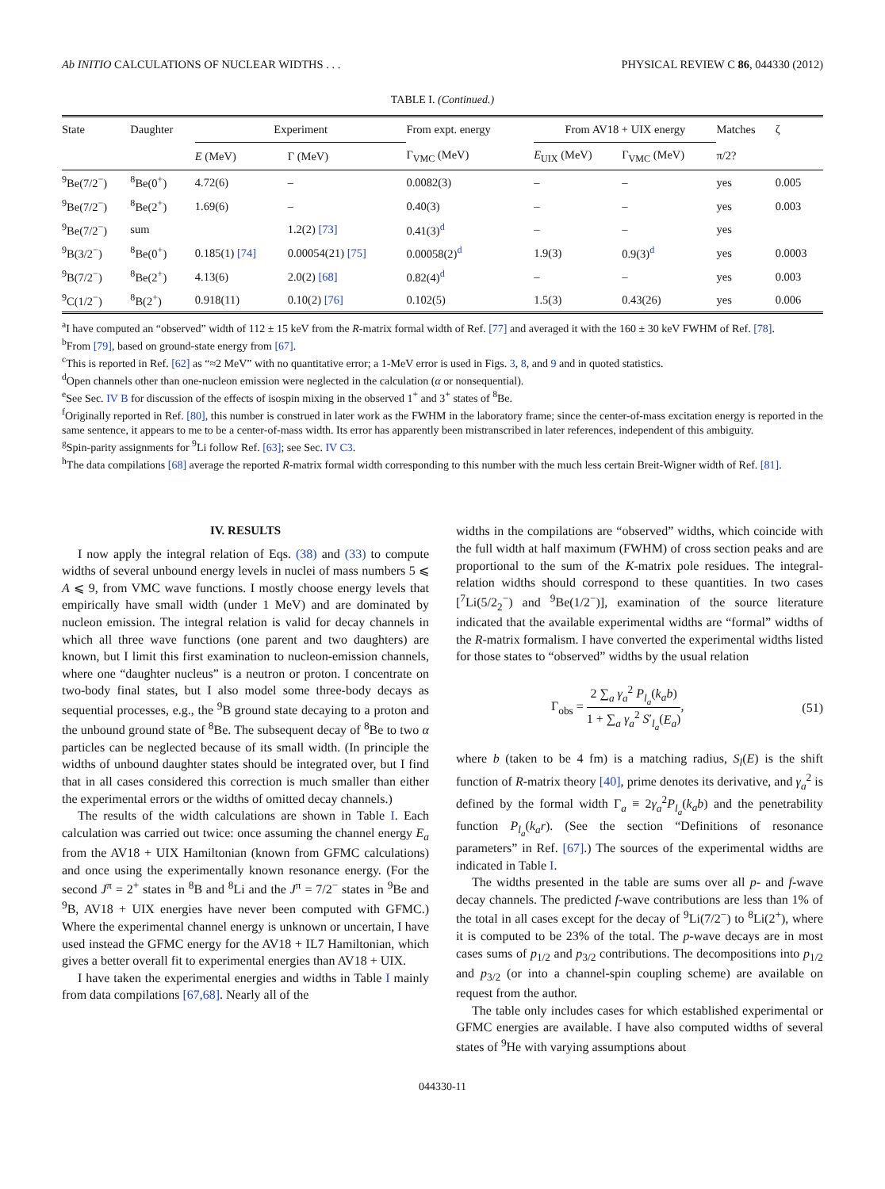Ab INITIO CALCULATIONS OF NUCLEAR WIDTHS . . . PHYSICAL REVIEW C 86, 044330 (2012)
TABLE I. (Continued.)
| State | Daughter | Experiment | | From expt. energy | From AV18 + UIX energy | | Matches | ζ |
| --- | --- | --- | --- | --- | --- | --- | --- | --- |
| | | E (MeV) | Γ (MeV) | Γ<sub>VMC</sub> (MeV) | E<sub>UIX</sub> (MeV) | Γ<sub>VMC</sub> (MeV) | π/2? | |
| <sup>9</sup>Be(7/2<sup>−</sup>) | <sup>8</sup>Be(0<sup>+</sup>) | 4.72(6) | – | 0.0082(3) | – | – | yes | 0.005 |
| <sup>9</sup>Be(7/2<sup>−</sup>) | <sup>8</sup>Be(2<sup>+</sup>) | 1.69(6) | – | 0.40(3) | – | – | yes | 0.003 |
| <sup>9</sup>Be(7/2<sup>−</sup>) | sum | | 1.2(2) [73] | 0.41(3)<sup>d</sup> | – | – | yes | |
| <sup>9</sup>B(3/2<sup>−</sup>) | <sup>8</sup>Be(0<sup>+</sup>) | 0.185(1) [74] | 0.00054(21) [75] | 0.00058(2)<sup>d</sup> | 1.9(3) | 0.9(3)<sup>d</sup> | yes | 0.0003 |
| <sup>9</sup>B(7/2<sup>−</sup>) | <sup>8</sup>Be(2<sup>+</sup>) | 4.13(6) | 2.0(2) [68] | 0.82(4)<sup>d</sup> | – | – | yes | 0.003 |
| <sup>9</sup>C(1/2<sup>−</sup>) | <sup>8</sup>B(2<sup>+</sup>) | 0.918(11) | 0.10(2) [76] | 0.102(5) | 1.5(3) | 0.43(26) | yes | 0.006 |
<sup>a</sup> I have computed an “observed” width of 112 ± 15 keV from the R-matrix formal width of Ref. [77] and averaged it with the 160 ± 30 keV FWHM of Ref. [78].
<sup>b</sup> From [79], based on ground-state energy from [67].
<sup>c</sup> This is reported in Ref. [62] as “≈2 MeV” with no quantitative error; a 1-MeV error is used in Figs. 3, 8, and 9 and in quoted statistics.
<sup>d</sup> Open channels other than one-nucleon emission were neglected in the calculation (α or nonsequential).
<sup>e</sup> See Sec. IV B for discussion of the effects of isospin mixing in the observed 1<sup>+</sup> and 3<sup>+</sup> states of <sup>8</sup>Be.
<sup>f</sup> Originally reported in Ref. [80], this number is construed in later work as the FWHM in the laboratory frame; since the center-of-mass excitation energy is reported in the same sentence, it appears to me to be a center-of-mass width. Its error has apparently been mistranscribed in later references, independent of this ambiguity.
<sup>g</sup> Spin-parity assignments for <sup>9</sup>Li follow Ref. [63]; see Sec. IV C3.
<sup>h</sup> The data compilations [68] average the reported R-matrix formal width corresponding to this number with the much less certain Breit-Wigner width of Ref. [81].
IV. RESULTS
I now apply the integral relation of Eqs. (38) and (33) to compute widths of several unbound energy levels in nuclei of mass numbers 5 ⩽ A ⩽ 9, from VMC wave functions. I mostly choose energy levels that empirically have small width (under 1 MeV) and are dominated by nucleon emission. The integral relation is valid for decay channels in which all three wave functions (one parent and two daughters) are known, but I limit this first examination to nucleon-emission channels, where one “daughter nucleus” is a neutron or proton. I concentrate on two-body final states, but I also model some three-body decays as sequential processes, e.g., the <sup>9</sup>B ground state decaying to a proton and the unbound ground state of <sup>8</sup>Be. The subsequent decay of <sup>8</sup>Be to two α particles can be neglected because of its small width. (In principle the widths of unbound daughter states should be integrated over, but I find that in all cases considered this correction is much smaller than either the experimental errors or the widths of omitted decay channels.)
The results of the width calculations are shown in Table I. Each calculation was carried out twice: once assuming the channel energy E<sub>a</sub> from the AV18 + UIX Hamiltonian (known from GFMC calculations) and once using the experimentally known resonance energy. (For the second J<sup>π</sup> = 2<sup>+</sup> states in <sup>8</sup>B and <sup>8</sup>Li and the J<sup>π</sup> = 7/2<sup>−</sup> states in <sup>9</sup>Be and <sup>9</sup>B, AV18 + UIX energies have never been computed with GFMC.) Where the experimental channel energy is unknown or uncertain, I have used instead the GFMC energy for the AV18 + IL7 Hamiltonian, which gives a better overall fit to experimental energies than AV18 + UIX.
I have taken the experimental energies and widths in Table I mainly from data compilations [67,68]. Nearly all of the
widths in the compilations are “observed” widths, which coincide with the full width at half maximum (FWHM) of cross section peaks and are proportional to the sum of the K-matrix pole residues. The integral-relation widths should correspond to these quantities. In two cases [<sup>7</sup>Li(5/2<sub>2</sub><sup>−</sup>) and <sup>9</sup>Be(1/2<sup>−</sup>)], examination of the source literature indicated that the available experimental widths are “formal” widths of the R-matrix formalism. I have converted the experimental widths listed for those states to “observed” widths by the usual relation
Γ<sub>obs</sub> = 2 ∑<sub>a</sub> γ<sub>a</sub><sup>2</sup> P<sub>l<sub>a</sub></sub>(k<sub>a</sub>b) 1 + ∑<sub>a</sub> γ<sub>a</sub><sup>2</sup> S′<sub>l<sub>a</sub></sub>(E<sub>a</sub>), (51)
where b (taken to be 4 fm) is a matching radius, S<sub>l</sub>(E) is the shift function of R-matrix theory [40], prime denotes its derivative, and γ<sub>a</sub><sup>2</sup> is defined by the formal width Γ<sub>a</sub> ≡ 2γ<sub>a</sub><sup>2</sup>P<sub>l<sub>a</sub></sub>(k<sub>a</sub>b) and the penetrability function P<sub>l<sub>a</sub></sub>(k<sub>a</sub>r). (See the section “Definitions of resonance parameters” in Ref. [67].) The sources of the experimental widths are indicated in Table I.
The widths presented in the table are sums over all p- and f-wave decay channels. The predicted f-wave contributions are less than 1% of the total in all cases except for the decay of <sup>9</sup>Li(7/2<sup>−</sup>) to <sup>8</sup>Li(2<sup>+</sup>), where it is computed to be 23% of the total. The p-wave decays are in most cases sums of p<sub>1/2</sub> and p<sub>3/2</sub> contributions. The decompositions into p<sub>1/2</sub> and p<sub>3/2</sub> (or into a channel-spin coupling scheme) are available on request from the author.
The table only includes cases for which established experimental or GFMC energies are available. I have also computed widths of several states of <sup>9</sup>He with varying assumptions about
044330-11